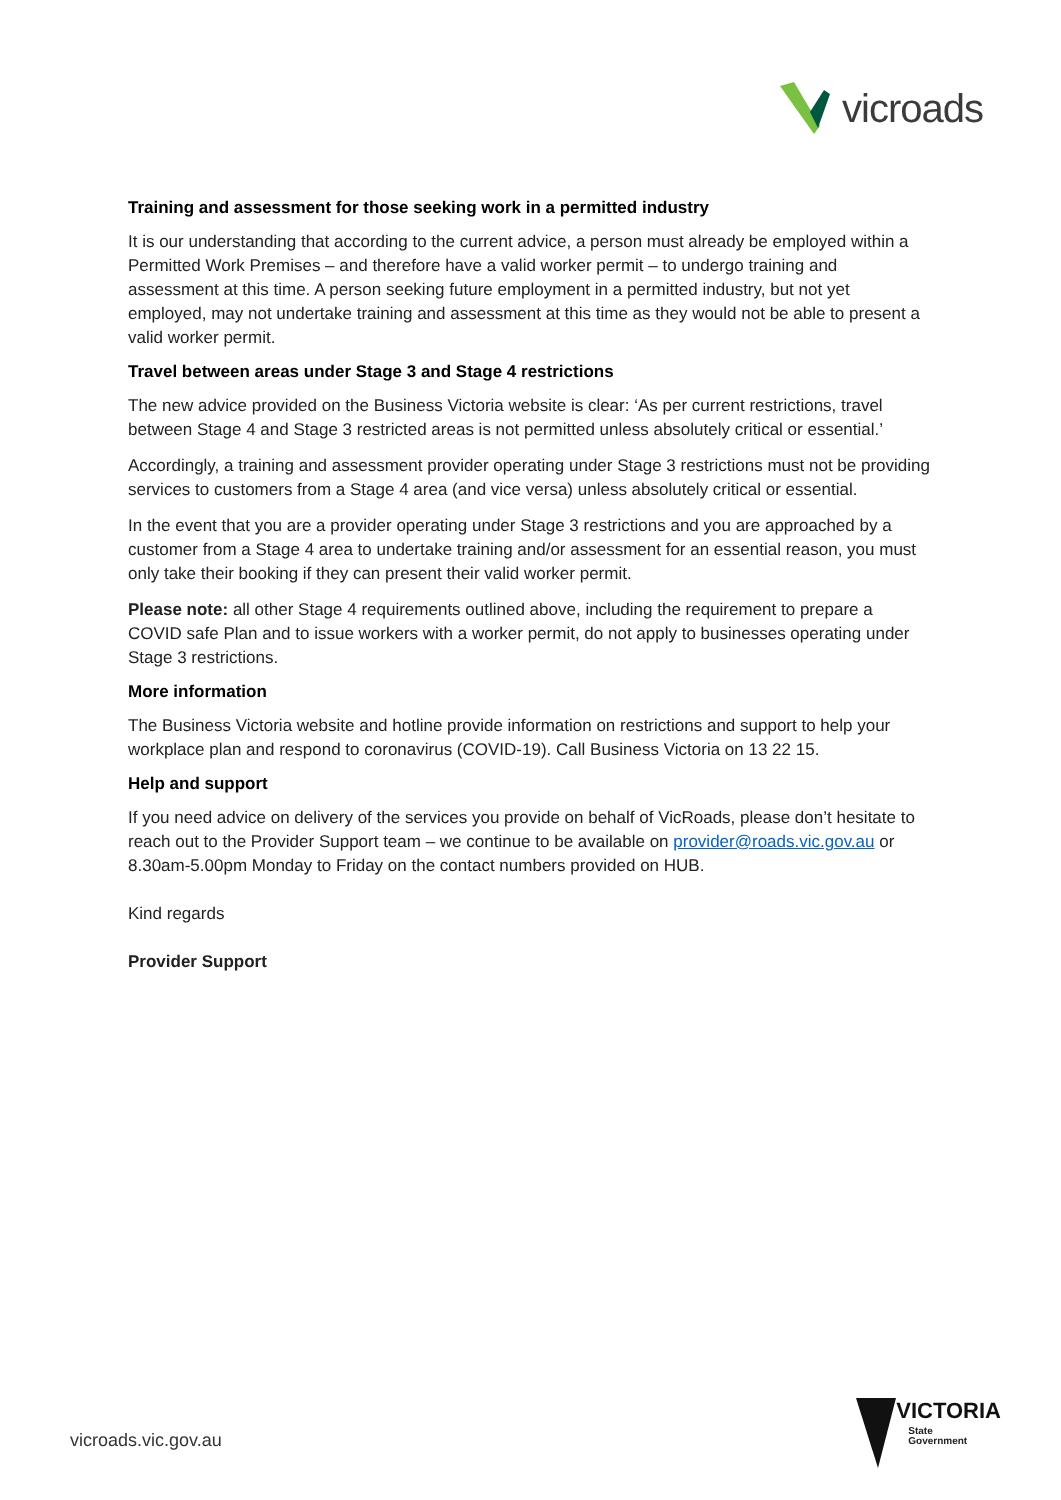vicroads
Training and assessment for those seeking work in a permitted industry
It is our understanding that according to the current advice, a person must already be employed within a Permitted Work Premises – and therefore have a valid worker permit – to undergo training and assessment at this time. A person seeking future employment in a permitted industry, but not yet employed, may not undertake training and assessment at this time as they would not be able to present a valid worker permit.
Travel between areas under Stage 3 and Stage 4 restrictions
The new advice provided on the Business Victoria website is clear: ‘As per current restrictions, travel between Stage 4 and Stage 3 restricted areas is not permitted unless absolutely critical or essential.’
Accordingly, a training and assessment provider operating under Stage 3 restrictions must not be providing services to customers from a Stage 4 area (and vice versa) unless absolutely critical or essential.
In the event that you are a provider operating under Stage 3 restrictions and you are approached by a customer from a Stage 4 area to undertake training and/or assessment for an essential reason, you must only take their booking if they can present their valid worker permit.
Please note: all other Stage 4 requirements outlined above, including the requirement to prepare a COVID safe Plan and to issue workers with a worker permit, do not apply to businesses operating under Stage 3 restrictions.
More information
The Business Victoria website and hotline provide information on restrictions and support to help your workplace plan and respond to coronavirus (COVID-19). Call Business Victoria on 13 22 15.
Help and support
If you need advice on delivery of the services you provide on behalf of VicRoads, please don’t hesitate to reach out to the Provider Support team – we continue to be available on provider@roads.vic.gov.au or 8.30am-5.00pm Monday to Friday on the contact numbers provided on HUB.
Kind regards
Provider Support
vicroads.vic.gov.au
VICTORIA
State
Government